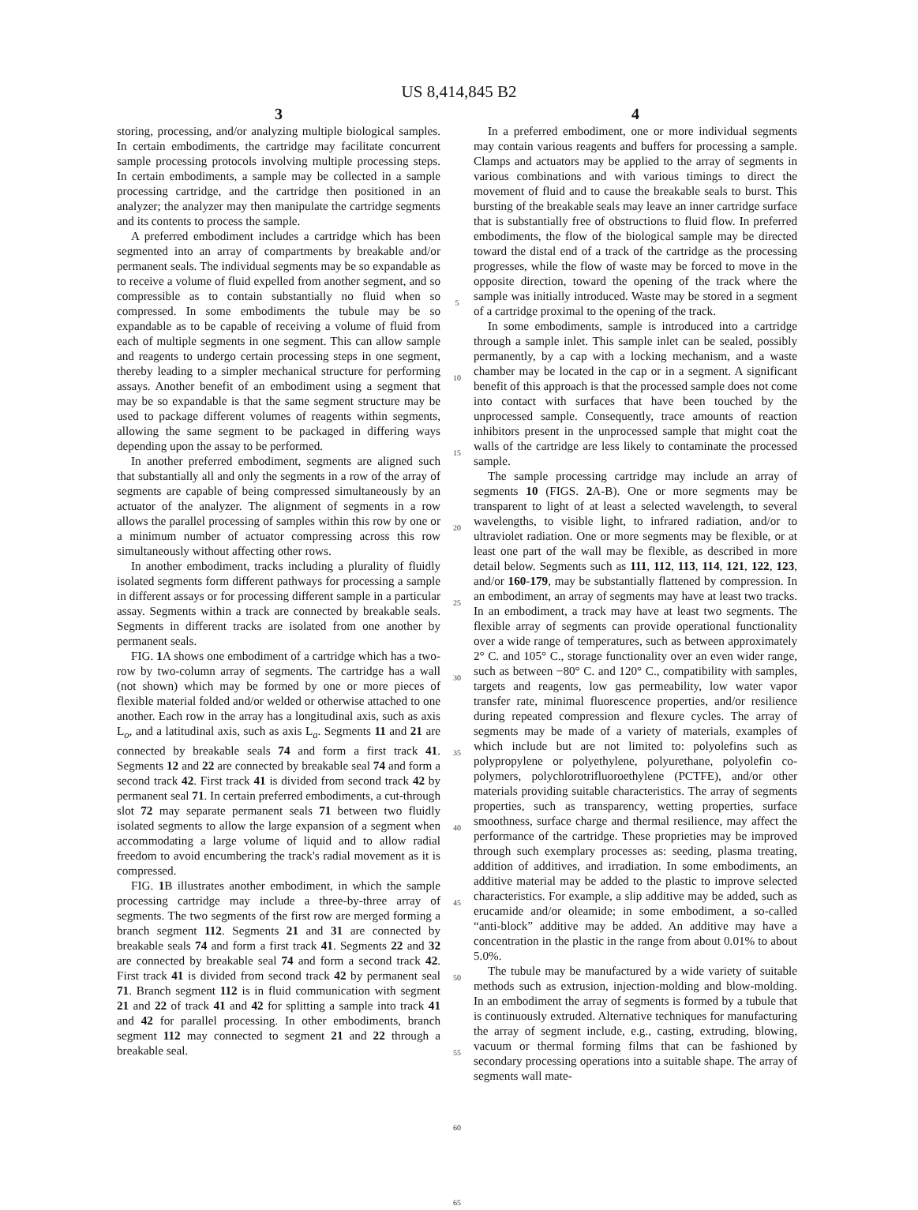US 8,414,845 B2
3
storing, processing, and/or analyzing multiple biological samples. In certain embodiments, the cartridge may facilitate concurrent sample processing protocols involving multiple processing steps. In certain embodiments, a sample may be collected in a sample processing cartridge, and the cartridge then positioned in an analyzer; the analyzer may then manipulate the cartridge segments and its contents to process the sample.
A preferred embodiment includes a cartridge which has been segmented into an array of compartments by breakable and/or permanent seals. The individual segments may be so expandable as to receive a volume of fluid expelled from another segment, and so compressible as to contain substantially no fluid when so compressed. In some embodiments the tubule may be so expandable as to be capable of receiving a volume of fluid from each of multiple segments in one segment. This can allow sample and reagents to undergo certain processing steps in one segment, thereby leading to a simpler mechanical structure for performing assays. Another benefit of an embodiment using a segment that may be so expandable is that the same segment structure may be used to package different volumes of reagents within segments, allowing the same segment to be packaged in differing ways depending upon the assay to be performed.
In another preferred embodiment, segments are aligned such that substantially all and only the segments in a row of the array of segments are capable of being compressed simultaneously by an actuator of the analyzer. The alignment of segments in a row allows the parallel processing of samples within this row by one or a minimum number of actuator compressing across this row simultaneously without affecting other rows.
In another embodiment, tracks including a plurality of fluidly isolated segments form different pathways for processing a sample in different assays or for processing different sample in a particular assay. Segments within a track are connected by breakable seals. Segments in different tracks are isolated from one another by permanent seals.
FIG. 1 A shows one embodiment of a cartridge which has a two-row by two-column array of segments. The cartridge has a wall (not shown) which may be formed by one or more pieces of flexible material folded and/or welded or otherwise attached to one another. Each row in the array has a longitudinal axis, such as axis L<sub>o</sub>, and a latitudinal axis, such as axis L<sub>a</sub>. Segments 11 and 21 are connected by breakable seals 74 and form a first track 41. Segments 12 and 22 are connected by breakable seal 74 and form a second track 42. First track 41 is divided from second track 42 by permanent seal 71. In certain preferred embodiments, a cut-through slot 72 may separate permanent seals 71 between two fluidly isolated segments to allow the large expansion of a segment when accommodating a large volume of liquid and to allow radial freedom to avoid encumbering the track's radial movement as it is compressed.
FIG. 1 B illustrates another embodiment, in which the sample processing cartridge may include a three-by-three array of segments. The two segments of the first row are merged forming a branch segment 112. Segments 21 and 31 are connected by breakable seals 74 and form a first track 41. Segments 22 and 32 are connected by breakable seal 74 and form a second track 42. First track 41 is divided from second track 42 by permanent seal 71. Branch segment 112 is in fluid communication with segment 21 and 22 of track 41 and 42 for splitting a sample into track 41 and 42 for parallel processing. In other embodiments, branch segment 112 may connected to segment 21 and 22 through a breakable seal.
5
10
15
20
25
30
35
40
45
50
55
60
65
4
In a preferred embodiment, one or more individual segments may contain various reagents and buffers for processing a sample. Clamps and actuators may be applied to the array of segments in various combinations and with various timings to direct the movement of fluid and to cause the breakable seals to burst. This bursting of the breakable seals may leave an inner cartridge surface that is substantially free of obstructions to fluid flow. In preferred embodiments, the flow of the biological sample may be directed toward the distal end of a track of the cartridge as the processing progresses, while the flow of waste may be forced to move in the opposite direction, toward the opening of the track where the sample was initially introduced. Waste may be stored in a segment of a cartridge proximal to the opening of the track.
In some embodiments, sample is introduced into a cartridge through a sample inlet. This sample inlet can be sealed, possibly permanently, by a cap with a locking mechanism, and a waste chamber may be located in the cap or in a segment. A significant benefit of this approach is that the processed sample does not come into contact with surfaces that have been touched by the unprocessed sample. Consequently, trace amounts of reaction inhibitors present in the unprocessed sample that might coat the walls of the cartridge are less likely to contaminate the processed sample.
The sample processing cartridge may include an array of segments 10 (FIGS. 2 A-B). One or more segments may be transparent to light of at least a selected wavelength, to several wavelengths, to visible light, to infrared radiation, and/or to ultraviolet radiation. One or more segments may be flexible, or at least one part of the wall may be flexible, as described in more detail below. Segments such as 111, 112, 113, 114, 121, 122, 123, and/or 160-179, may be substantially flattened by compression. In an embodiment, an array of segments may have at least two tracks. In an embodiment, a track may have at least two segments. The flexible array of segments can provide operational functionality over a wide range of temperatures, such as between approximately 2° C. and 105° C., storage functionality over an even wider range, such as between −80° C. and 120° C., compatibility with samples, targets and reagents, low gas permeability, low water vapor transfer rate, minimal fluorescence properties, and/or resilience during repeated compression and flexure cycles. The array of segments may be made of a variety of materials, examples of which include but are not limited to: polyolefins such as polypropylene or polyethylene, polyurethane, polyolefin co-polymers, polychlorotrifluoroethylene (PCTFE), and/or other materials providing suitable characteristics. The array of segments properties, such as transparency, wetting properties, surface smoothness, surface charge and thermal resilience, may affect the performance of the cartridge. These proprieties may be improved through such exemplary processes as: seeding, plasma treating, addition of additives, and irradiation. In some embodiments, an additive material may be added to the plastic to improve selected characteristics. For example, a slip additive may be added, such as erucamide and/or oleamide; in some embodiment, a so-called “anti-block” additive may be added. An additive may have a concentration in the plastic in the range from about 0.01% to about 5.0%.
The tubule may be manufactured by a wide variety of suitable methods such as extrusion, injection-molding and blow-molding. In an embodiment the array of segments is formed by a tubule that is continuously extruded. Alternative techniques for manufacturing the array of segment include, e.g., casting, extruding, blowing, vacuum or thermal forming films that can be fashioned by secondary processing operations into a suitable shape. The array of segments wall mate-